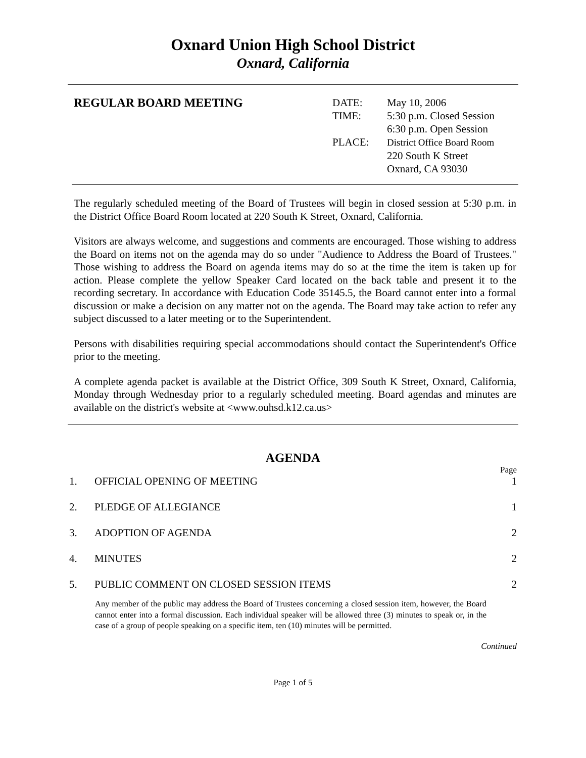Oxnard Union High School District
Oxnard, California
REGULAR BOARD MEETING
| DATE: | May 10, 2006 |
| TIME: | 5:30 p.m. Closed Session 6:30 p.m. Open Session |
| PLACE: | District Office Board Room 220 South K Street Oxnard, CA 93030 |
The regularly scheduled meeting of the Board of Trustees will begin in closed session at 5:30 p.m. in the District Office Board Room located at 220 South K Street, Oxnard, California.
Visitors are always welcome, and suggestions and comments are encouraged. Those wishing to address the Board on items not on the agenda may do so under "Audience to Address the Board of Trustees." Those wishing to address the Board on agenda items may do so at the time the item is taken up for action. Please complete the yellow Speaker Card located on the back table and present it to the recording secretary. In accordance with Education Code 35145.5, the Board cannot enter into a formal discussion or make a decision on any matter not on the agenda. The Board may take action to refer any subject discussed to a later meeting or to the Superintendent.
Persons with disabilities requiring special accommodations should contact the Superintendent's Office prior to the meeting.
A complete agenda packet is available at the District Office, 309 South K Street, Oxnard, California, Monday through Wednesday prior to a regularly scheduled meeting. Board agendas and minutes are available on the district's website at <www.ouhsd.k12.ca.us>
AGENDA
Page
1. OFFICIAL OPENING OF MEETING 1
2. PLEDGE OF ALLEGIANCE 1
3. ADOPTION OF AGENDA 2
4. MINUTES 2
5. PUBLIC COMMENT ON CLOSED SESSION ITEMS 2
Any member of the public may address the Board of Trustees concerning a closed session item, however, the Board cannot enter into a formal discussion. Each individual speaker will be allowed three (3) minutes to speak or, in the case of a group of people speaking on a specific item, ten (10) minutes will be permitted.
Continued
Page 1 of 5